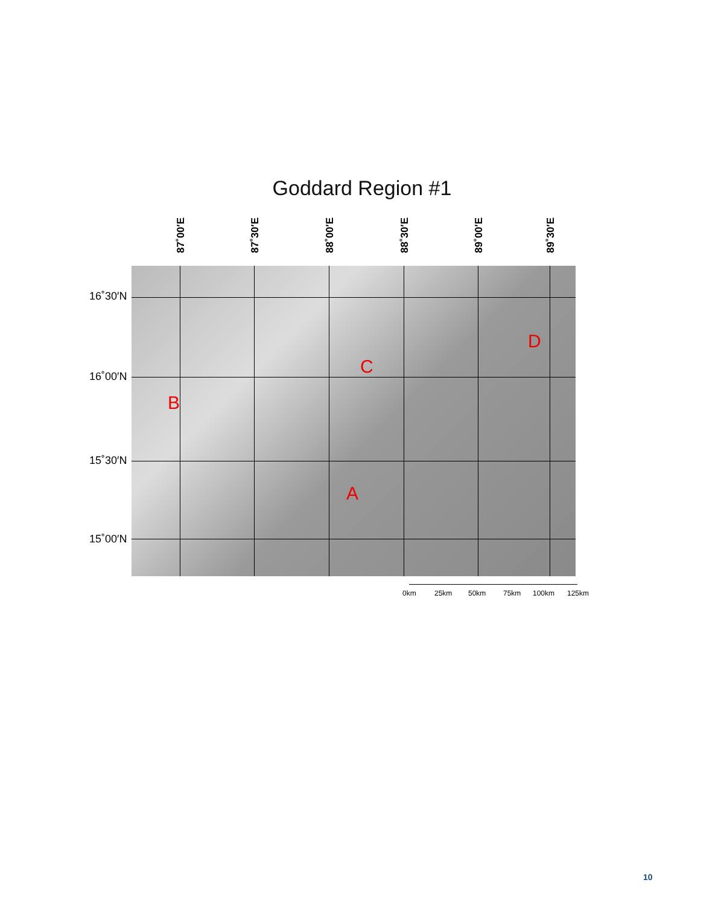Goddard Region #1
87˚00′E
87˚30′E
88˚00′E
88˚30′E
89˚00′E
89˚30′E
16˚30′N
16˚00′N
15˚30′N
15˚00′N
B
C
D
A
0km 25km 50km 75km 100km 125km
10